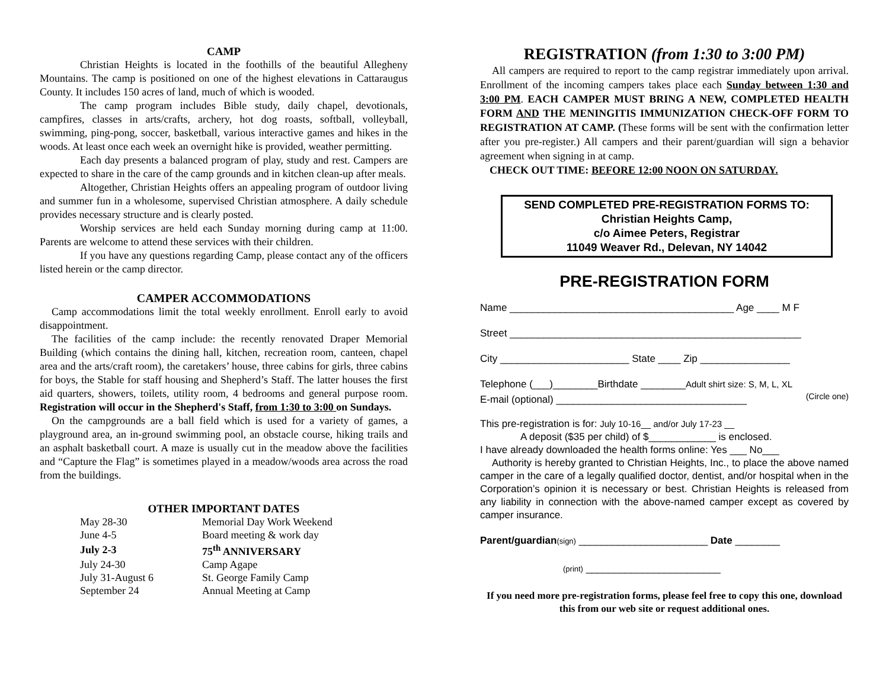CAMP
Christian Heights is located in the foothills of the beautiful Allegheny Mountains. The camp is positioned on one of the highest elevations in Cattaraugus County. It includes 150 acres of land, much of which is wooded.
The camp program includes Bible study, daily chapel, devotionals, campfires, classes in arts/crafts, archery, hot dog roasts, softball, volleyball, swimming, ping-pong, soccer, basketball, various interactive games and hikes in the woods. At least once each week an overnight hike is provided, weather permitting.
Each day presents a balanced program of play, study and rest. Campers are expected to share in the care of the camp grounds and in kitchen clean-up after meals.
Altogether, Christian Heights offers an appealing program of outdoor living and summer fun in a wholesome, supervised Christian atmosphere. A daily schedule provides necessary structure and is clearly posted.
Worship services are held each Sunday morning during camp at 11:00. Parents are welcome to attend these services with their children.
If you have any questions regarding Camp, please contact any of the officers listed herein or the camp director.
CAMPER ACCOMMODATIONS
Camp accommodations limit the total weekly enrollment. Enroll early to avoid disappointment.
The facilities of the camp include: the recently renovated Draper Memorial Building (which contains the dining hall, kitchen, recreation room, canteen, chapel area and the arts/craft room), the caretakers’ house, three cabins for girls, three cabins for boys, the Stable for staff housing and Shepherd’s Staff. The latter houses the first aid quarters, showers, toilets, utility room, 4 bedrooms and general purpose room. Registration will occur in the Shepherd's Staff, from 1:30 to 3:00 on Sundays.
On the campgrounds are a ball field which is used for a variety of games, a playground area, an in-ground swimming pool, an obstacle course, hiking trails and an asphalt basketball court. A maze is usually cut in the meadow above the facilities and “Capture the Flag” is sometimes played in a meadow/woods area across the road from the buildings.
OTHER IMPORTANT DATES
| May 28-30 | Memorial Day Work Weekend |
| June 4-5 | Board meeting & work day |
| July 2-3 | 75<sup>th</sup> ANNIVERSARY |
| July 24-30 | Camp Agape |
| July 31-August 6 | St. George Family Camp |
| September 24 | Annual Meeting at Camp |
REGISTRATION (from 1:30 to 3:00 PM)
All campers are required to report to the camp registrar immediately upon arrival. Enrollment of the incoming campers takes place each Sunday between 1:30 and 3:00 PM. EACH CAMPER MUST BRING A NEW, COMPLETED HEALTH FORM AND THE MENINGITIS IMMUNIZATION CHECK-OFF FORM TO REGISTRATION AT CAMP. (These forms will be sent with the confirmation letter after you pre-register.) All campers and their parent/guardian will sign a behavior agreement when signing in at camp.
CHECK OUT TIME: BEFORE 12:00 NOON ON SATURDAY.
SEND COMPLETED PRE-REGISTRATION FORMS TO:
Christian Heights Camp,
c/o Aimee Peters, Registrar
11049 Weaver Rd., Delevan, NY 14042
PRE-REGISTRATION FORM
Name ________________________________________ Age ____ M F
Street ____________________________________________________
City _______________________ State ____ Zip ________________
Telephone (___)________Birthdate ________Adult shirt size: S, M, L, XL
(Circle one)
E-mail (optional) __________________________________
This pre-registration is for: July 10-16__ and/or July 17-23 __
A deposit ($35 per child) of $____________ is enclosed.
I have already downloaded the health forms online: Yes ___ No___
Authority is hereby granted to Christian Heights, Inc., to place the above named camper in the care of a legally qualified doctor, dentist, and/or hospital when in the Corporation’s opinion it is necessary or best. Christian Heights is released from any liability in connection with the above-named camper except as covered by camper insurance.
Parent/guardian(sign) _______________________ Date ________
(print) ________________________
If you need more pre-registration forms, please feel free to copy this one, download this from our web site or request additional ones.